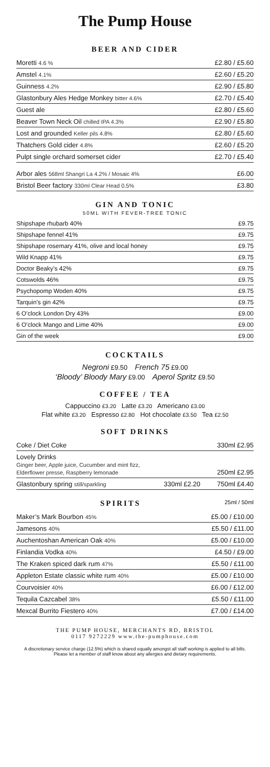The Pump House
BEER AND CIDER
| Moretti 4.6 % | £2.80 / £5.60 |
| Amstel 4.1% | £2.60 / £5.20 |
| Guinness 4.2% | £2.90 / £5.80 |
| Glastonbury Ales Hedge Monkey bitter 4.6% | £2.70 / £5.40 |
| Guest ale | £2.80 / £5.60 |
| Beaver Town Neck Oil chilled IPA 4.3% | £2.90 / £5.80 |
| Lost and grounded Keller pils 4.8% | £2.80 / £5.60 |
| Thatchers Gold cider 4.8% | £2.60 / £5.20 |
| Pulpt single orchard somerset cider | £2.70 / £5.40 |
| Arbor ales 568ml Shangri La 4.2% / Mosaic 4% | £6.00 |
| Bristol Beer factory 330ml Clear Head 0.5% | £3.80 |
GIN AND TONIC
50ML WITH FEVER-TREE TONIC
| Shipshape rhubarb 40% | £9.75 |
| Shipshape fennel 41% | £9.75 |
| Shipshape rosemary 41%, olive and local honey | £9.75 |
| Wild Knapp 41% | £9.75 |
| Doctor Beaky’s 42% | £9.75 |
| Cotswolds 46% | £9.75 |
| Psychopomp Woden 40% | £9.75 |
| Tarquin’s gin 42% | £9.75 |
| 6 O’clock London Dry 43% | £9.00 |
| 6 O’clock Mango and Lime 40% | £9.00 |
| Gin of the week | £9.00 |
COCKTAILS
Negroni £9.50 French 75 £9.00
‘Bloody’ Bloody Mary £9.00 Aperol Spritz £9.50
COFFEE / TEA
Cappuccino £3.20 Latte £3.20 Americano £3.00
Flat white £3.20 Espresso £2.80 Hot chocolate £3.50 Tea £2.50
SOFT DRINKS
| Coke / Diet Coke | | 330ml £2.95 |
| Lovely Drinks Ginger beer, Apple juice, Cucumber and mint fizz, Elderflower presse, Raspberry lemonade | | 250ml £2.95 |
| Glastonbury spring still/sparkling | 330ml £2.20 | 750ml £4.40 |
SPIRITS 25ml / 50ml
| Maker’s Mark Bourbon 45% | £5.00 / £10.00 |
| Jamesons 40% | £5.50 / £11.00 |
| Auchentoshan American Oak 40% | £5.00 / £10.00 |
| Finlandia Vodka 40% | £4.50 / £9.00 |
| The Kraken spiced dark rum 47% | £5.50 / £11.00 |
| Appleton Estate classic white rum 40% | £5.00 / £10.00 |
| Courvoisier 40% | £6.00 / £12.00 |
| Tequila Cazcabel 38% | £5.50 / £11.00 |
| Mexcal Burrito Fiestero 40% | £7.00 / £14.00 |
THE PUMP HOUSE, MERCHANTS RD, BRISTOL
0117 9272229 www.the-pumphouse.com
A discretionary service charge (12.5%) which is shared equally amongst all staff working is applied to all bills.
Please let a member of staff know about any allergies and dietary requirements.